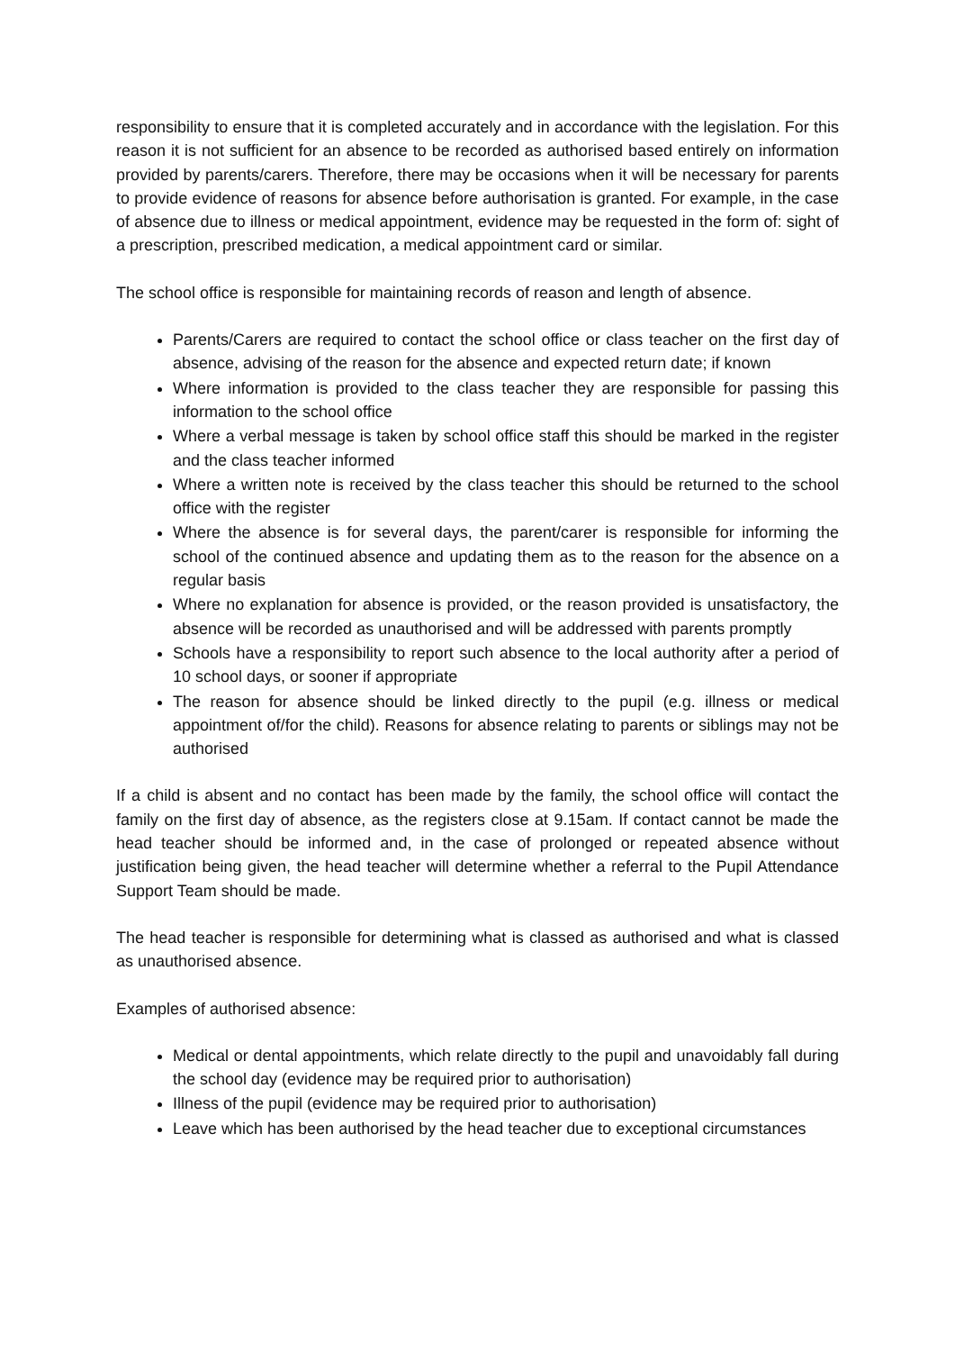responsibility to ensure that it is completed accurately and in accordance with the legislation. For this reason it is not sufficient for an absence to be recorded as authorised based entirely on information provided by parents/carers. Therefore, there may be occasions when it will be necessary for parents to provide evidence of reasons for absence before authorisation is granted. For example, in the case of absence due to illness or medical appointment, evidence may be requested in the form of: sight of a prescription, prescribed medication, a medical appointment card or similar.
The school office is responsible for maintaining records of reason and length of absence.
Parents/Carers are required to contact the school office or class teacher on the first day of absence, advising of the reason for the absence and expected return date; if known
Where information is provided to the class teacher they are responsible for passing this information to the school office
Where a verbal message is taken by school office staff this should be marked in the register and the class teacher informed
Where a written note is received by the class teacher this should be returned to the school office with the register
Where the absence is for several days, the parent/carer is responsible for informing the school of the continued absence and updating them as to the reason for the absence on a regular basis
Where no explanation for absence is provided, or the reason provided is unsatisfactory, the absence will be recorded as unauthorised and will be addressed with parents promptly
Schools have a responsibility to report such absence to the local authority after a period of 10 school days, or sooner if appropriate
The reason for absence should be linked directly to the pupil (e.g. illness or medical appointment of/for the child). Reasons for absence relating to parents or siblings may not be authorised
If a child is absent and no contact has been made by the family, the school office will contact the family on the first day of absence, as the registers close at 9.15am. If contact cannot be made the head teacher should be informed and, in the case of prolonged or repeated absence without justification being given, the head teacher will determine whether a referral to the Pupil Attendance Support Team should be made.
The head teacher is responsible for determining what is classed as authorised and what is classed as unauthorised absence.
Examples of authorised absence:
Medical or dental appointments, which relate directly to the pupil and unavoidably fall during the school day (evidence may be required prior to authorisation)
Illness of the pupil (evidence may be required prior to authorisation)
Leave which has been authorised by the head teacher due to exceptional circumstances